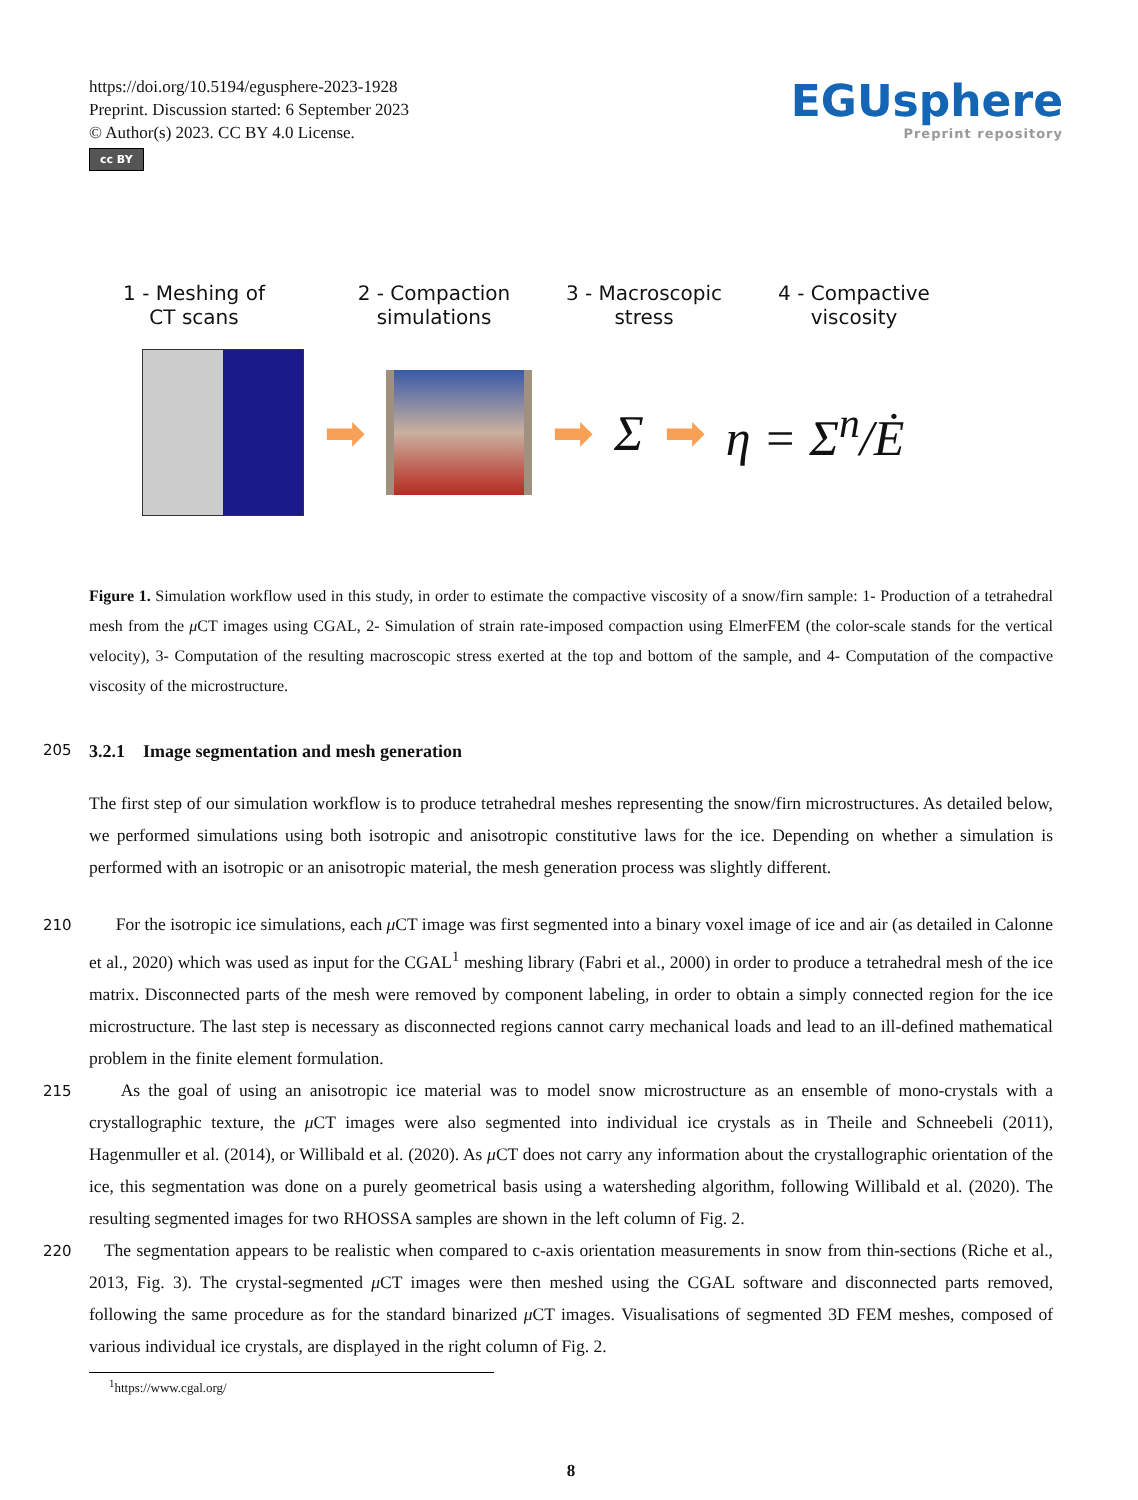https://doi.org/10.5194/egusphere-2023-1928
Preprint. Discussion started: 6 September 2023
© Author(s) 2023. CC BY 4.0 License.
cc BY
EGUsphere
Preprint repository
1 - Meshing of
CT scans
2 - Compaction
simulations
3 - Macroscopic
stress
4 - Compactive
viscosity
➡ ➡ Σ ➡ η = Σ<sup>n</sup>/Ė
Figure 1. Simulation workflow used in this study, in order to estimate the compactive viscosity of a snow/firn sample: 1- Production of a tetrahedral mesh from the μ CT images using CGAL, 2- Simulation of strain rate-imposed compaction using ElmerFEM (the color-scale stands for the vertical velocity), 3- Computation of the resulting macroscopic stress exerted at the top and bottom of the sample, and 4- Computation of the compactive viscosity of the microstructure.
205 3.2.1 Image segmentation and mesh generation
The first step of our simulation workflow is to produce tetrahedral meshes representing the snow/firn microstructures. As detailed below, we performed simulations using both isotropic and anisotropic constitutive laws for the ice. Depending on whether a simulation is performed with an isotropic or an anisotropic material, the mesh generation process was slightly different.
210 For the isotropic ice simulations, each μ CT image was first segmented into a binary voxel image of ice and air (as detailed in Calonne et al., 2020) which was used as input for the CGAL<sup>1</sup> meshing library (Fabri et al., 2000) in order to produce a tetrahedral mesh of the ice matrix. Disconnected parts of the mesh were removed by component labeling, in order to obtain a simply connected region for the ice microstructure. The last step is necessary as disconnected regions cannot carry mechanical loads and lead to an ill-defined mathematical problem in the finite element formulation.
215 As the goal of using an anisotropic ice material was to model snow microstructure as an ensemble of mono-crystals with a crystallographic texture, the μ CT images were also segmented into individual ice crystals as in Theile and Schneebeli (2011), Hagenmuller et al. (2014), or Willibald et al. (2020). As μ CT does not carry any information about the crystallographic orientation of the ice, this segmentation was done on a purely geometrical basis using a watersheding algorithm, following Willibald et al. (2020). The resulting segmented images for two RHOSSA samples are shown in the left column of Fig. 2.
220 The segmentation appears to be realistic when compared to c-axis orientation measurements in snow from thin-sections (Riche et al., 2013, Fig. 3). The crystal-segmented μ CT images were then meshed using the CGAL software and disconnected parts removed, following the same procedure as for the standard binarized μ CT images. Visualisations of segmented 3D FEM meshes, composed of various individual ice crystals, are displayed in the right column of Fig. 2.
<sup>1</sup> https://www.cgal.org/
8